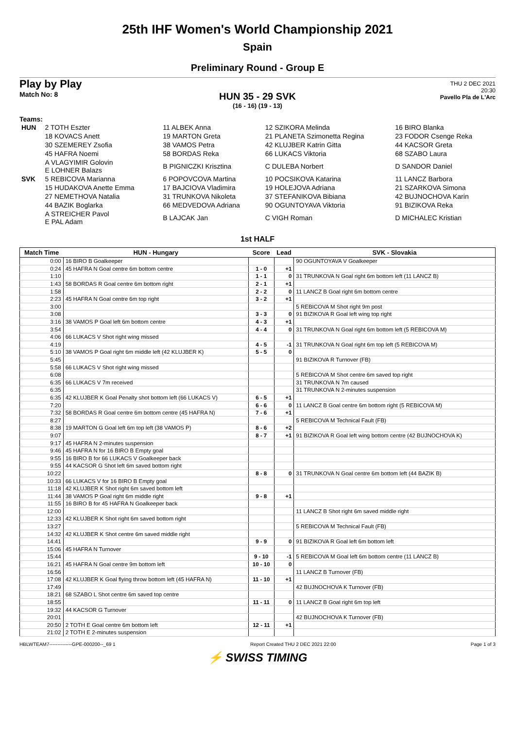25th IHF Women's World Championship 2021
Spain
Preliminary Round - Group E
Play by Play
Match No: 8
THU 2 DEC 2021
20:30
Pavello Pla de L'Arc
HUN 35 - 29 SVK
(16 - 16) (19 - 13)
Teams:
| HUN | 2 TOTH Eszter | 11 ALBEK Anna | 12 SZIKORA Melinda | 16 BIRO Blanka |
| | 18 KOVACS Anett | 19 MARTON Greta | 21 PLANETA Szimonetta Regina | 23 FODOR Csenge Reka |
| | 30 SZEMEREY Zsofia | 38 VAMOS Petra | 42 KLUJBER Katrin Gitta | 44 KACSOR Greta |
| | 45 HAFRA Noemi | 58 BORDAS Reka | 66 LUKACS Viktoria | 68 SZABO Laura |
| | A VLAGYIMIR Golovin E LOHNER Balazs | B PIGNICZKI Krisztina | C DULEBA Norbert | D SANDOR Daniel |
| SVK | 5 REBICOVA Marianna | 6 POPOVCOVA Martina | 10 POCSIKOVA Katarina | 11 LANCZ Barbora |
| | 15 HUDAKOVA Anette Emma | 17 BAJCIOVA Vladimira | 19 HOLEJOVA Adriana | 21 SZARKOVA Simona |
| | 27 NEMETHOVA Natalia | 31 TRUNKOVA Nikoleta | 37 STEFANIKOVA Bibiana | 42 BUJNOCHOVA Karin |
| | 44 BAZIK Boglarka | 66 MEDVEDOVA Adriana | 90 OGUNTOYAVA Viktoria | 91 BIZIKOVA Reka |
| | A STREICHER Pavol E PAL Adam | B LAJCAK Jan | C VIGH Roman | D MICHALEC Kristian |
1st HALF
| Match Time | HUN - Hungary | Score | Lead | SVK - Slovakia |
| --- | --- | --- | --- | --- |
| 0:00 | 16 BIRO B Goalkeeper | | | 90 OGUNTOYAVA V Goalkeeper |
| 0:24 | 45 HAFRA N Goal centre 6m bottom centre | 1 - 0 | +1 | |
| 1:10 | | 1 - 1 | 0 | 31 TRUNKOVA N Goal right 6m bottom left (11 LANCZ B) |
| 1:43 | 58 BORDAS R Goal centre 6m bottom right | 2 - 1 | +1 | |
| 1:58 | | 2 - 2 | 0 | 11 LANCZ B Goal right 6m bottom centre |
| 2:23 | 45 HAFRA N Goal centre 6m top right | 3 - 2 | +1 | |
| 3:00 | | | | 5 REBICOVA M Shot right 9m post |
| 3:08 | | 3 - 3 | 0 | 91 BIZIKOVA R Goal left wing top right |
| 3:16 | 38 VAMOS P Goal left 6m bottom centre | 4 - 3 | +1 | |
| 3:54 | | 4 - 4 | 0 | 31 TRUNKOVA N Goal right 6m bottom left (5 REBICOVA M) |
| 4:06 | 66 LUKACS V Shot right wing missed | | | |
| 4:19 | | 4 - 5 | -1 | 31 TRUNKOVA N Goal right 6m top left (5 REBICOVA M) |
| 5:10 | 38 VAMOS P Goal right 6m middle left (42 KLUJBER K) | 5 - 5 | 0 | |
| 5:45 | | | | 91 BIZIKOVA R Turnover (FB) |
| 5:58 | 66 LUKACS V Shot right wing missed | | | |
| 6:08 | | | | 5 REBICOVA M Shot centre 6m saved top right |
| 6:35 | 66 LUKACS V 7m received | | | 31 TRUNKOVA N 7m caused |
| 6:35 | | | | 31 TRUNKOVA N 2-minutes suspension |
| 6:35 | 42 KLUJBER K Goal Penalty shot bottom left (66 LUKACS V) | 6 - 5 | +1 | |
| 7:20 | | 6 - 6 | 0 | 11 LANCZ B Goal centre 6m bottom right (5 REBICOVA M) |
| 7:32 | 58 BORDAS R Goal centre 6m bottom centre (45 HAFRA N) | 7 - 6 | +1 | |
| 8:27 | | | | 5 REBICOVA M Technical Fault (FB) |
| 8:38 | 19 MARTON G Goal left 6m top left (38 VAMOS P) | 8 - 6 | +2 | |
| 9:07 | | 8 - 7 | +1 | 91 BIZIKOVA R Goal left wing bottom centre (42 BUJNOCHOVA K) |
| 9:17 | 45 HAFRA N 2-minutes suspension | | | |
| 9:46 | 45 HAFRA N for 16 BIRO B Empty goal | | | |
| 9:55 | 16 BIRO B for 66 LUKACS V Goalkeeper back | | | |
| 9:55 | 44 KACSOR G Shot left 6m saved bottom right | | | |
| 10:22 | | 8 - 8 | 0 | 31 TRUNKOVA N Goal centre 6m bottom left (44 BAZIK B) |
| 10:33 | 66 LUKACS V for 16 BIRO B Empty goal | | | |
| 11:18 | 42 KLUJBER K Shot right 6m saved bottom left | | | |
| 11:44 | 38 VAMOS P Goal right 6m middle right | 9 - 8 | +1 | |
| 11:55 | 16 BIRO B for 45 HAFRA N Goalkeeper back | | | |
| 12:00 | | | | 11 LANCZ B Shot right 6m saved middle right |
| 12:33 | 42 KLUJBER K Shot right 6m saved bottom right | | | |
| 13:27 | | | | 5 REBICOVA M Technical Fault (FB) |
| 14:32 | 42 KLUJBER K Shot centre 6m saved middle right | | | |
| 14:41 | | 9 - 9 | 0 | 91 BIZIKOVA R Goal left 6m bottom left |
| 15:06 | 45 HAFRA N Turnover | | | |
| 15:44 | | 9 - 10 | -1 | 5 REBICOVA M Goal left 6m bottom centre (11 LANCZ B) |
| 16:21 | 45 HAFRA N Goal centre 9m bottom left | 10 - 10 | 0 | |
| 16:56 | | | | 11 LANCZ B Turnover (FB) |
| 17:08 | 42 KLUJBER K Goal flying throw bottom left (45 HAFRA N) | 11 - 10 | +1 | |
| 17:49 | | | | 42 BUJNOCHOVA K Turnover (FB) |
| 18:21 | 68 SZABO L Shot centre 6m saved top centre | | | |
| 18:55 | | 11 - 11 | 0 | 11 LANCZ B Goal right 6m top left |
| 19:32 | 44 KACSOR G Turnover | | | |
| 20:01 | | | | 42 BUJNOCHOVA K Turnover (FB) |
| 20:50 | 2 TOTH E Goal centre 6m bottom left | 12 - 11 | +1 | |
| 21:02 | 2 TOTH E 2-minutes suspension | | | |
HBLWTEAM7--------------GPE-000200--_69 1 Report Created THU 2 DEC 2021 22:00 Page 1 of 3
⚡ SWISS TIMING